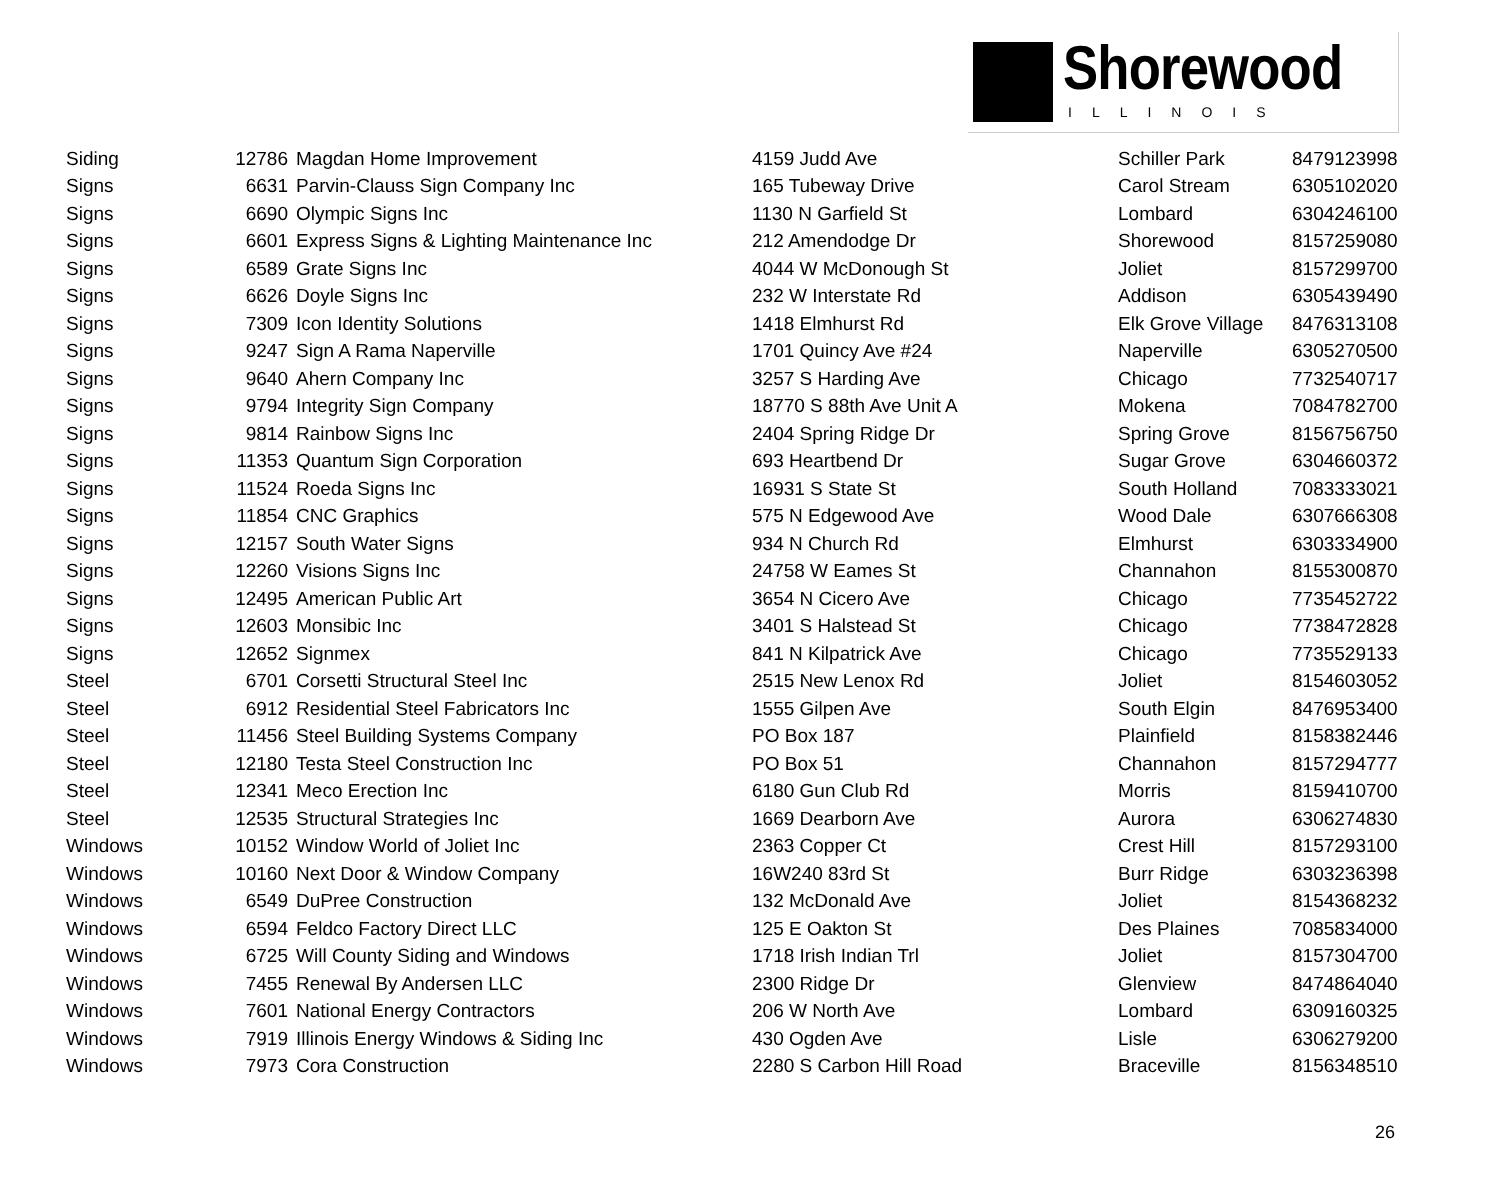Shorewood
ILLINOIS
| Siding | 12786 | Magdan Home Improvement | 4159 Judd Ave | Schiller Park | 8479123998 |
| Signs | 6631 | Parvin-Clauss Sign Company Inc | 165 Tubeway Drive | Carol Stream | 6305102020 |
| Signs | 6690 | Olympic Signs Inc | 1130 N Garfield St | Lombard | 6304246100 |
| Signs | 6601 | Express Signs & Lighting Maintenance Inc | 212 Amendodge Dr | Shorewood | 8157259080 |
| Signs | 6589 | Grate Signs Inc | 4044 W McDonough St | Joliet | 8157299700 |
| Signs | 6626 | Doyle Signs Inc | 232 W Interstate Rd | Addison | 6305439490 |
| Signs | 7309 | Icon Identity Solutions | 1418 Elmhurst Rd | Elk Grove Village | 8476313108 |
| Signs | 9247 | Sign A Rama Naperville | 1701 Quincy Ave #24 | Naperville | 6305270500 |
| Signs | 9640 | Ahern Company Inc | 3257 S Harding Ave | Chicago | 7732540717 |
| Signs | 9794 | Integrity Sign Company | 18770 S 88th Ave Unit A | Mokena | 7084782700 |
| Signs | 9814 | Rainbow Signs Inc | 2404 Spring Ridge Dr | Spring Grove | 8156756750 |
| Signs | 11353 | Quantum Sign Corporation | 693 Heartbend Dr | Sugar Grove | 6304660372 |
| Signs | 11524 | Roeda Signs Inc | 16931 S State St | South Holland | 7083333021 |
| Signs | 11854 | CNC Graphics | 575 N Edgewood Ave | Wood Dale | 6307666308 |
| Signs | 12157 | South Water Signs | 934 N Church Rd | Elmhurst | 6303334900 |
| Signs | 12260 | Visions Signs Inc | 24758 W Eames St | Channahon | 8155300870 |
| Signs | 12495 | American Public Art | 3654 N Cicero Ave | Chicago | 7735452722 |
| Signs | 12603 | Monsibic Inc | 3401 S Halstead St | Chicago | 7738472828 |
| Signs | 12652 | Signmex | 841 N Kilpatrick Ave | Chicago | 7735529133 |
| Steel | 6701 | Corsetti Structural Steel Inc | 2515 New Lenox Rd | Joliet | 8154603052 |
| Steel | 6912 | Residential Steel Fabricators Inc | 1555 Gilpen Ave | South Elgin | 8476953400 |
| Steel | 11456 | Steel Building Systems Company | PO Box 187 | Plainfield | 8158382446 |
| Steel | 12180 | Testa Steel Construction Inc | PO Box 51 | Channahon | 8157294777 |
| Steel | 12341 | Meco Erection Inc | 6180 Gun Club Rd | Morris | 8159410700 |
| Steel | 12535 | Structural Strategies Inc | 1669 Dearborn Ave | Aurora | 6306274830 |
| Windows | 10152 | Window World of Joliet Inc | 2363 Copper Ct | Crest Hill | 8157293100 |
| Windows | 10160 | Next Door & Window Company | 16W240 83rd St | Burr Ridge | 6303236398 |
| Windows | 6549 | DuPree Construction | 132 McDonald Ave | Joliet | 8154368232 |
| Windows | 6594 | Feldco Factory Direct LLC | 125 E Oakton St | Des Plaines | 7085834000 |
| Windows | 6725 | Will County Siding and Windows | 1718 Irish Indian Trl | Joliet | 8157304700 |
| Windows | 7455 | Renewal By Andersen LLC | 2300 Ridge Dr | Glenview | 8474864040 |
| Windows | 7601 | National Energy Contractors | 206 W North Ave | Lombard | 6309160325 |
| Windows | 7919 | Illinois Energy Windows & Siding Inc | 430 Ogden Ave | Lisle | 6306279200 |
| Windows | 7973 | Cora Construction | 2280 S Carbon Hill Road | Braceville | 8156348510 |
26